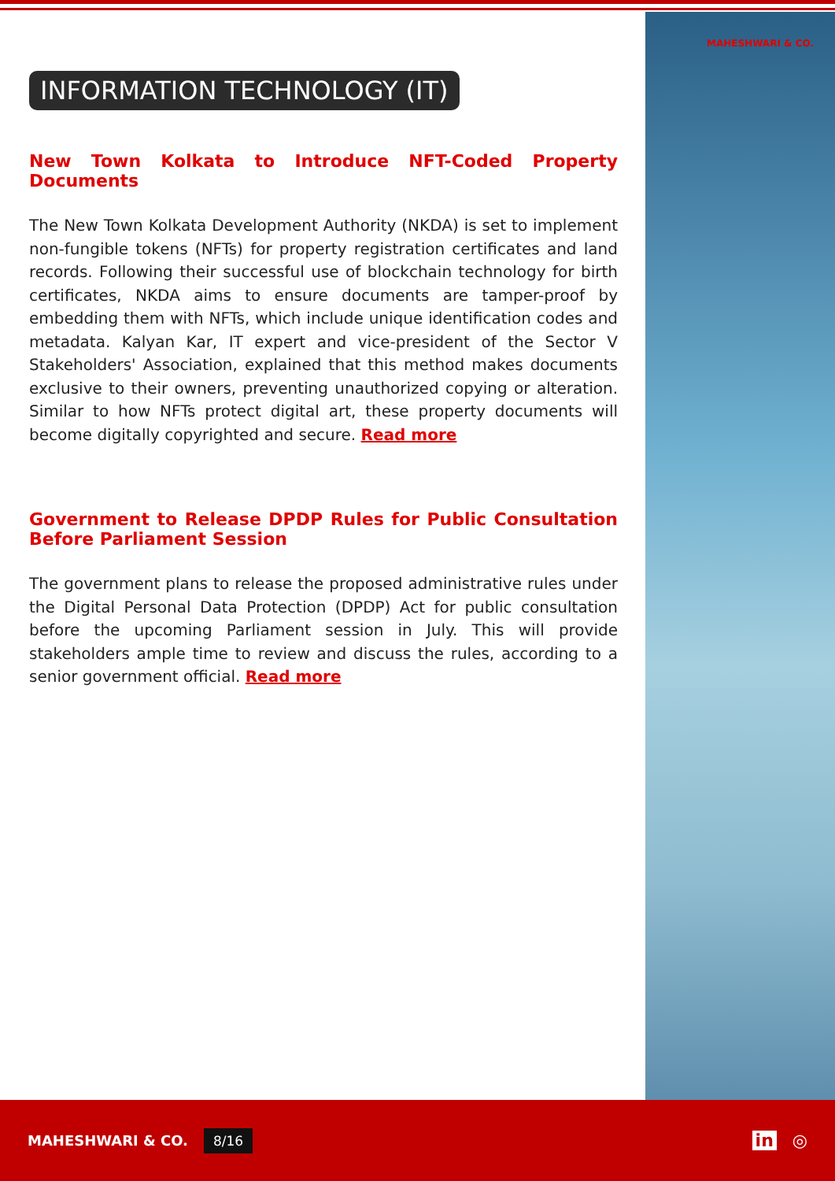MAHESHWARI & CO.
INFORMATION TECHNOLOGY (IT)
New Town Kolkata to Introduce NFT-Coded Property Documents
The New Town Kolkata Development Authority (NKDA) is set to implement non-fungible tokens (NFTs) for property registration certificates and land records. Following their successful use of blockchain technology for birth certificates, NKDA aims to ensure documents are tamper-proof by embedding them with NFTs, which include unique identification codes and metadata. Kalyan Kar, IT expert and vice-president of the Sector V Stakeholders' Association, explained that this method makes documents exclusive to their owners, preventing unauthorized copying or alteration. Similar to how NFTs protect digital art, these property documents will become digitally copyrighted and secure. Read more
Government to Release DPDP Rules for Public Consultation Before Parliament Session
The government plans to release the proposed administrative rules under the Digital Personal Data Protection (DPDP) Act for public consultation before the upcoming Parliament session in July. This will provide stakeholders ample time to review and discuss the rules, according to a senior government official. Read more
MAHESHWARI & CO. 8/16
in ◎